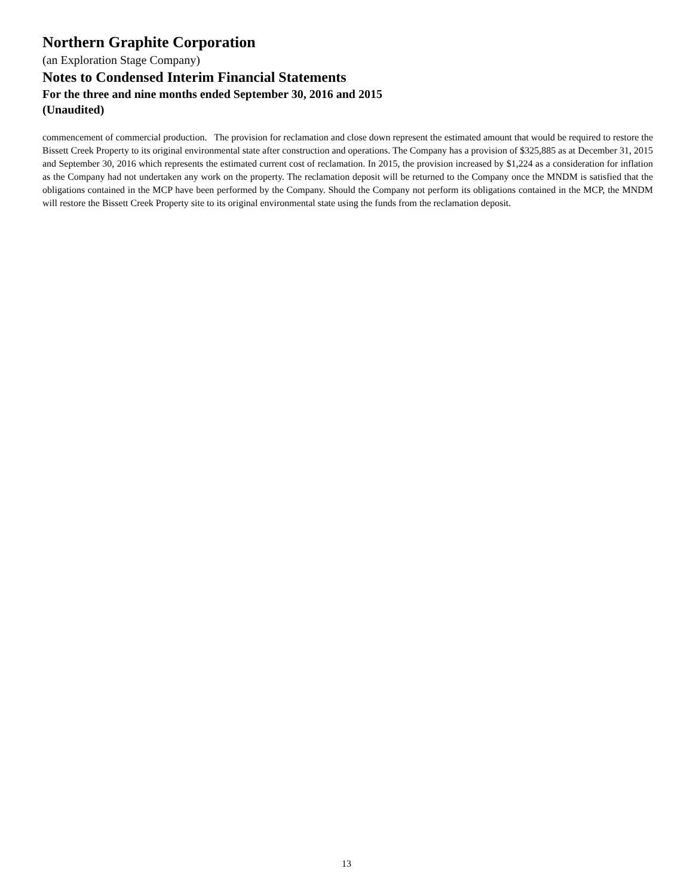Northern Graphite Corporation
(an Exploration Stage Company)
Notes to Condensed Interim Financial Statements
For the three and nine months ended September 30, 2016 and 2015
(Unaudited)
commencement of commercial production. The provision for reclamation and close down represent the estimated amount that would be required to restore the Bissett Creek Property to its original environmental state after construction and operations. The Company has a provision of $325,885 as at December 31, 2015 and September 30, 2016 which represents the estimated current cost of reclamation. In 2015, the provision increased by $1,224 as a consideration for inflation as the Company had not undertaken any work on the property. The reclamation deposit will be returned to the Company once the MNDM is satisfied that the obligations contained in the MCP have been performed by the Company. Should the Company not perform its obligations contained in the MCP, the MNDM will restore the Bissett Creek Property site to its original environmental state using the funds from the reclamation deposit.
13